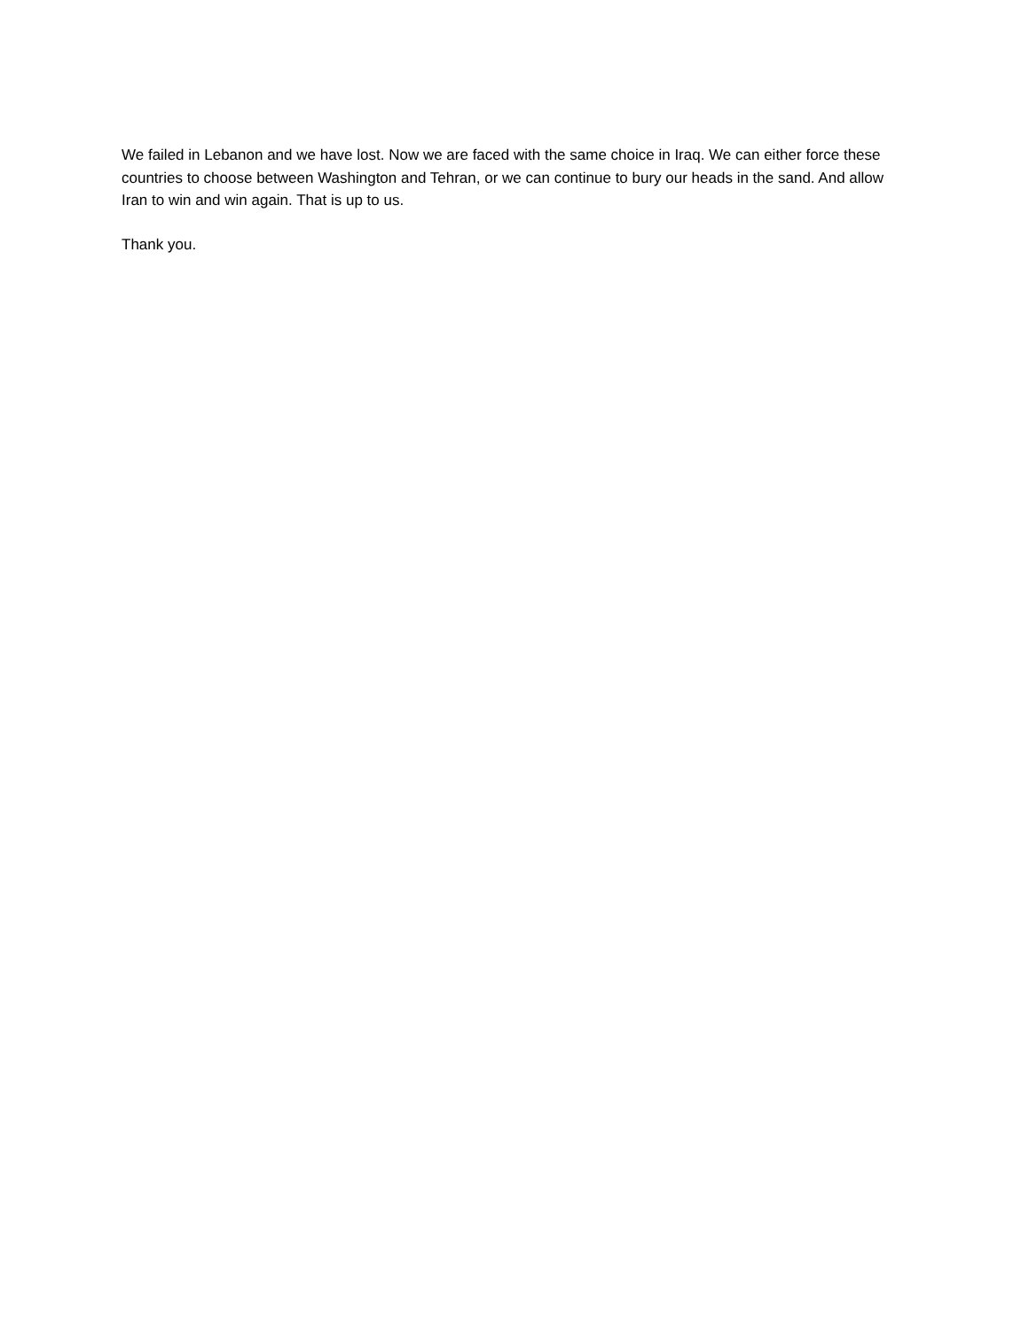We failed in Lebanon and we have lost. Now we are faced with the same choice in Iraq. We can either force these countries to choose between Washington and Tehran, or we can continue to bury our heads in the sand. And allow Iran to win and win again. That is up to us.
Thank you.